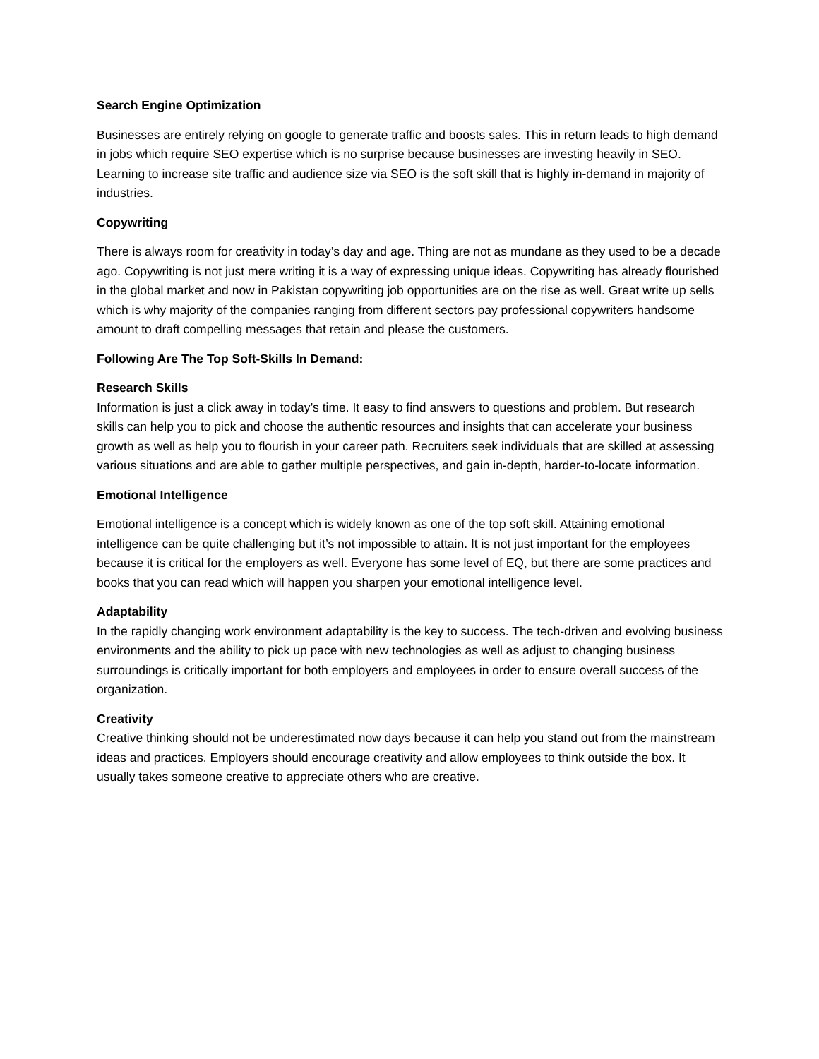Search Engine Optimization
Businesses are entirely relying on google to generate traffic and boosts sales. This in return leads to high demand in jobs which require SEO expertise which is no surprise because businesses are investing heavily in SEO. Learning to increase site traffic and audience size via SEO is the soft skill that is highly in-demand in majority of industries.
Copywriting
There is always room for creativity in today’s day and age. Thing are not as mundane as they used to be a decade ago. Copywriting is not just mere writing it is a way of expressing unique ideas. Copywriting has already flourished in the global market and now in Pakistan copywriting job opportunities are on the rise as well. Great write up sells which is why majority of the companies ranging from different sectors pay professional copywriters handsome amount to draft compelling messages that retain and please the customers.
Following Are The Top Soft-Skills In Demand:
Research Skills
Information is just a click away in today’s time. It easy to find answers to questions and problem. But research skills can help you to pick and choose the authentic resources and insights that can accelerate your business growth as well as help you to flourish in your career path. Recruiters seek individuals that are skilled at assessing various situations and are able to gather multiple perspectives, and gain in-depth, harder-to-locate information.
Emotional Intelligence
Emotional intelligence is a concept which is widely known as one of the top soft skill. Attaining emotional intelligence can be quite challenging but it’s not impossible to attain. It is not just important for the employees because it is critical for the employers as well. Everyone has some level of EQ, but there are some practices and books that you can read which will happen you sharpen your emotional intelligence level.
Adaptability
In the rapidly changing work environment adaptability is the key to success. The tech-driven and evolving business environments and the ability to pick up pace with new technologies as well as adjust to changing business surroundings is critically important for both employers and employees in order to ensure overall success of the organization.
Creativity
Creative thinking should not be underestimated now days because it can help you stand out from the mainstream ideas and practices. Employers should encourage creativity and allow employees to think outside the box. It usually takes someone creative to appreciate others who are creative.